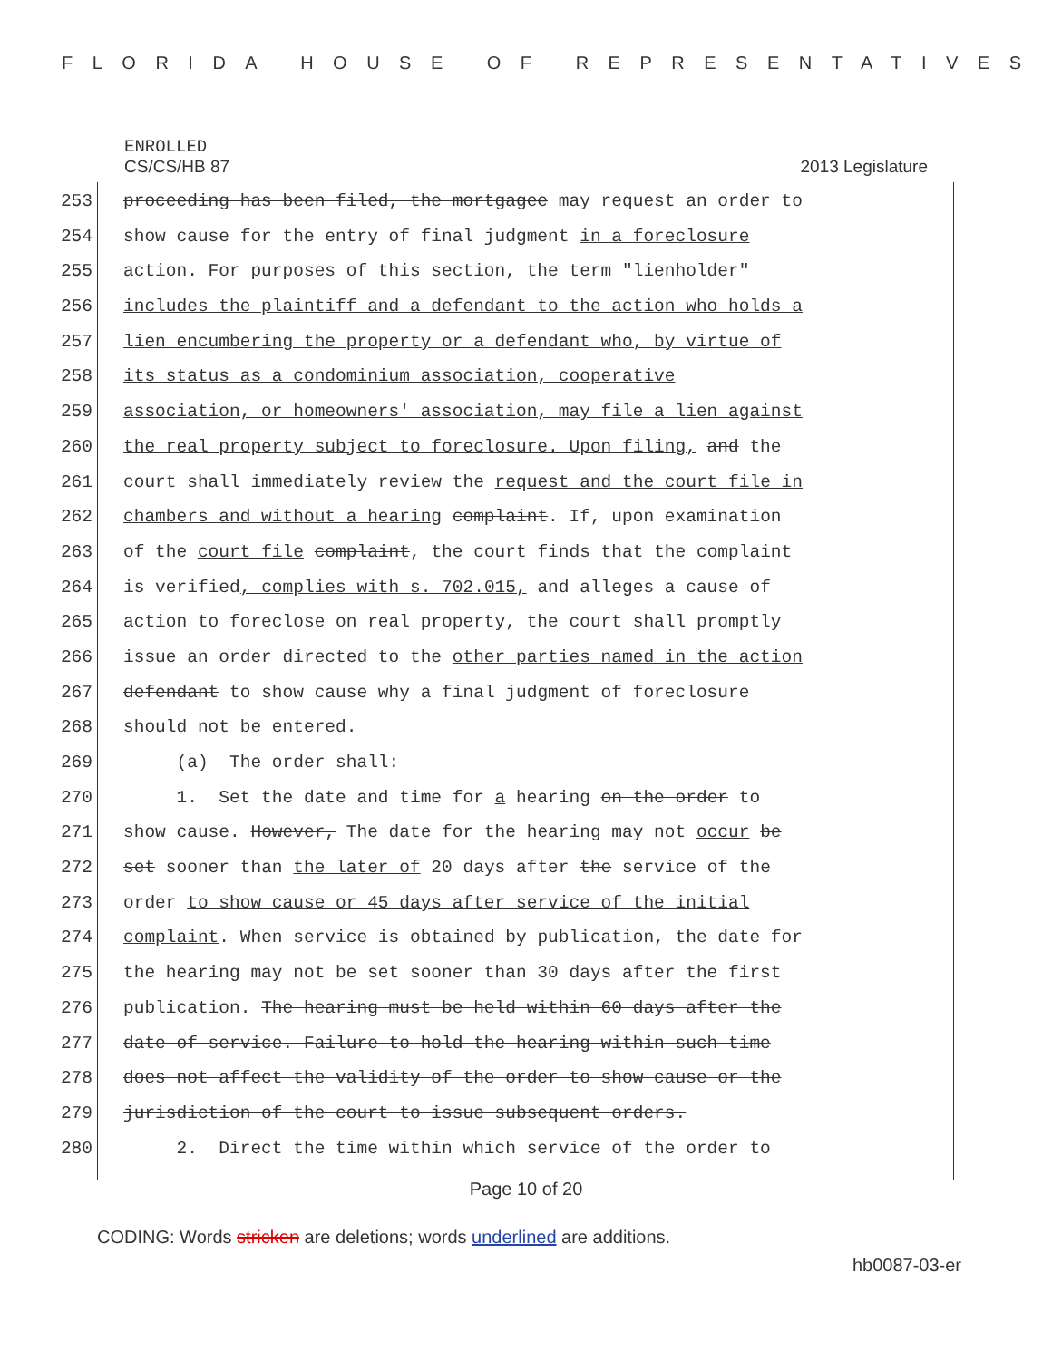FLORIDA HOUSE OF REPRESENTATIVES
ENROLLED
CS/CS/HB 87 2013 Legislature
253 proceeding has been filed, the mortgagee may request an order to
254 show cause for the entry of final judgment in a foreclosure
255 action. For purposes of this section, the term "lienholder"
256 includes the plaintiff and a defendant to the action who holds a
257 lien encumbering the property or a defendant who, by virtue of
258 its status as a condominium association, cooperative
259 association, or homeowners' association, may file a lien against
260 the real property subject to foreclosure. Upon filing, and the
261 court shall immediately review the request and the court file in
262 chambers and without a hearing complaint. If, upon examination
263 of the court file complaint, the court finds that the complaint
264 is verified, complies with s. 702.015, and alleges a cause of
265 action to foreclose on real property, the court shall promptly
266 issue an order directed to the other parties named in the action
267 defendant to show cause why a final judgment of foreclosure
268 should not be entered.
269 (a) The order shall:
270 1. Set the date and time for a hearing on the order to
271 show cause. However, The date for the hearing may not occur be
272 set sooner than the later of 20 days after the service of the
273 order to show cause or 45 days after service of the initial
274 complaint. When service is obtained by publication, the date for
275 the hearing may not be set sooner than 30 days after the first
276 publication. The hearing must be held within 60 days after the
277 date of service. Failure to hold the hearing within such time
278 does not affect the validity of the order to show cause or the
279 jurisdiction of the court to issue subsequent orders.
280 2. Direct the time within which service of the order to
Page 10 of 20
CODING: Words stricken are deletions; words underlined are additions.
hb0087-03-er